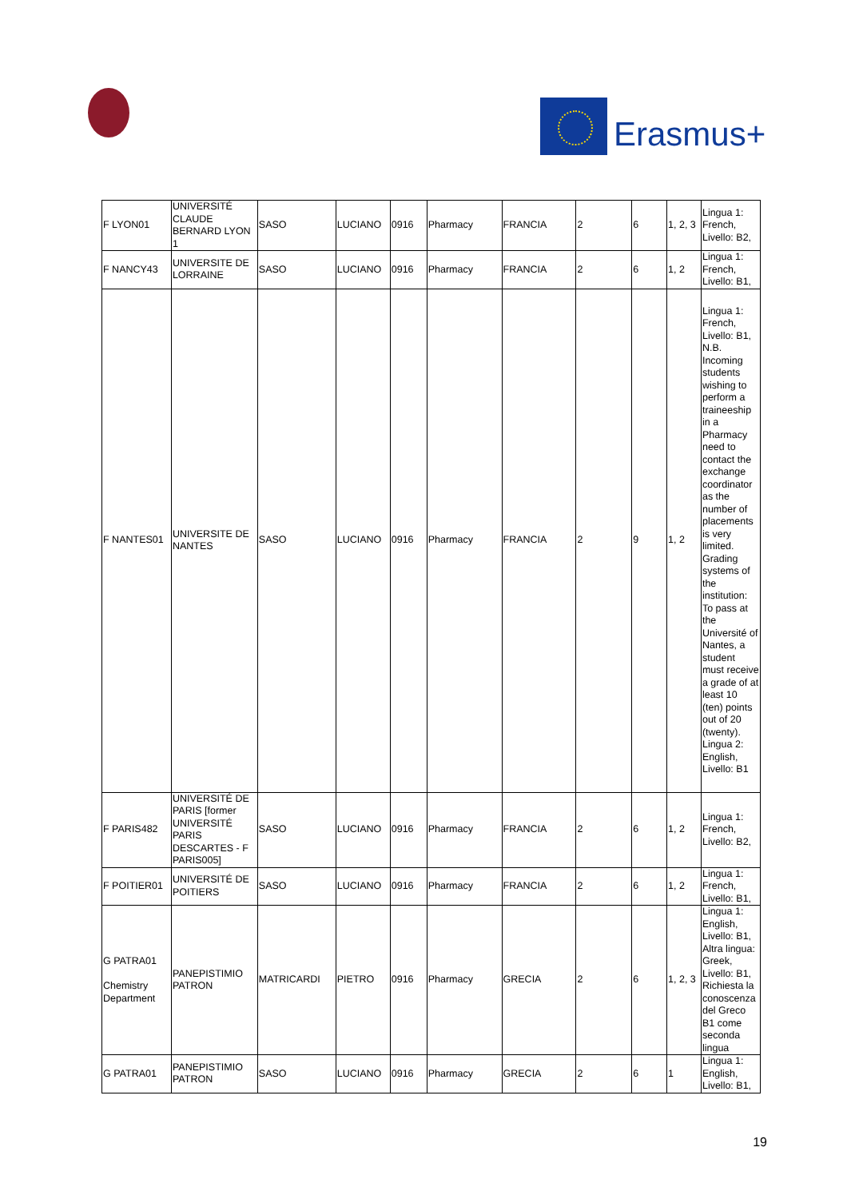Erasmus+
| F LYON01 | UNIVERSITÉ CLAUDE BERNARD LYON 1 | SASO | LUCIANO | 0916 | Pharmacy | FRANCIA | 2 | 6 | 1, 2, 3 | Lingua 1: French, Livello: B2, |
| F NANCY43 | UNIVERSITE DE LORRAINE | SASO | LUCIANO | 0916 | Pharmacy | FRANCIA | 2 | 6 | 1, 2 | Lingua 1: French, Livello: B1, |
| F NANTES01 | UNIVERSITE DE NANTES | SASO | LUCIANO | 0916 | Pharmacy | FRANCIA | 2 | 9 | 1, 2 | Lingua 1: French, Livello: B1, N.B. Incoming students wishing to perform a traineeship in a Pharmacy need to contact the exchange coordinator as the number of placements is very limited. Grading systems of the institution: To pass at the Université of Nantes, a student must receive a grade of at least 10 (ten) points out of 20 (twenty). Lingua 2: English, Livello: B1 |
| F PARIS482 | UNIVERSITÉ DE PARIS [former UNIVERSITÉ PARIS DESCARTES - F PARIS005] | SASO | LUCIANO | 0916 | Pharmacy | FRANCIA | 2 | 6 | 1, 2 | Lingua 1: French, Livello: B2, |
| F POITIER01 | UNIVERSITÉ DE POITIERS | SASO | LUCIANO | 0916 | Pharmacy | FRANCIA | 2 | 6 | 1, 2 | Lingua 1: French, Livello: B1, |
| G PATRA01 Chemistry Department | PANEPISTIMIO PATRON | MATRICARDI | PIETRO | 0916 | Pharmacy | GRECIA | 2 | 6 | 1, 2, 3 | Lingua 1: English, Livello: B1, Altra lingua: Greek, Livello: B1, Richiesta la conoscenza del Greco B1 come seconda lingua |
| G PATRA01 | PANEPISTIMIO PATRON | SASO | LUCIANO | 0916 | Pharmacy | GRECIA | 2 | 6 | 1 | Lingua 1: English, Livello: B1, |
19